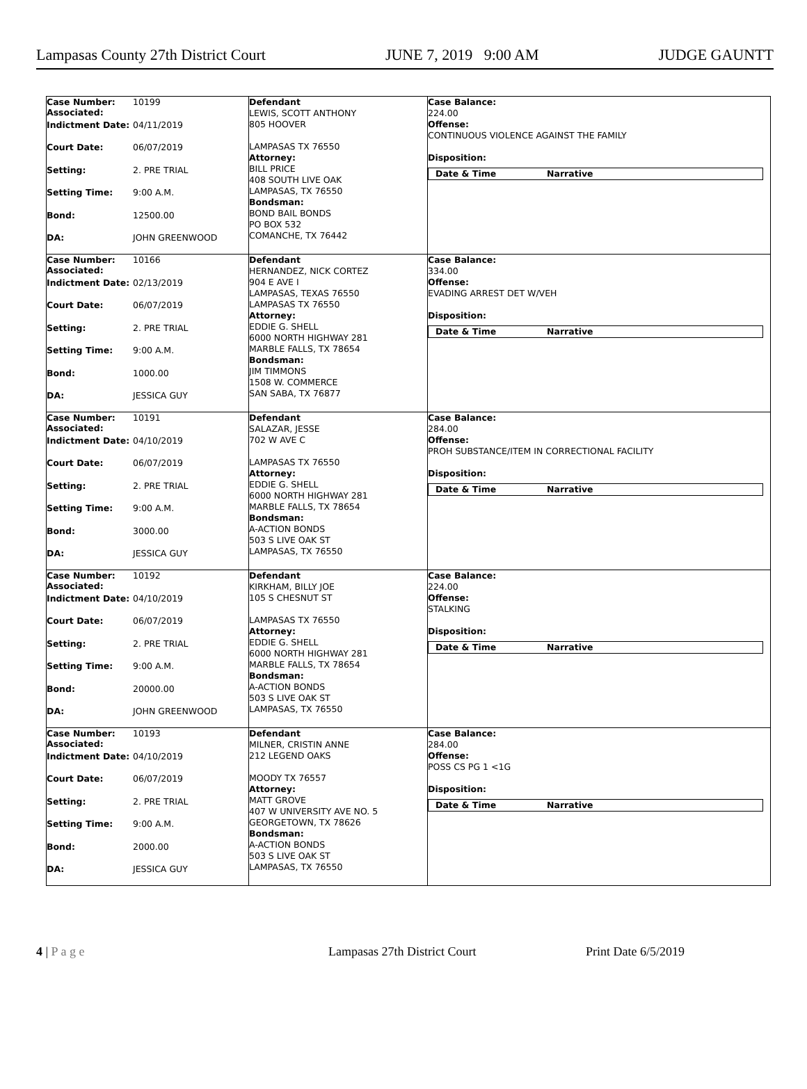Lampasas County 27th District Court JUNE 7, 2019 9:00 AM JUDGE GAUNTT
Case Number: 10199
Associated:
Indictment Date: 04/11/2019
Court Date: 06/07/2019
Setting: 2. PRE TRIAL
Setting Time: 9:00 A.M.
Bond: 12500.00
DA: JOHN GREENWOOD
Defendant
LEWIS, SCOTT ANTHONY
805 HOOVER
LAMPASAS TX 76550
Attorney:
BILL PRICE
408 SOUTH LIVE OAK
LAMPASAS, TX 76550
Bondsman:
BOND BAIL BONDS
PO BOX 532
COMANCHE, TX 76442
Case Balance:
224.00
Offense:
CONTINUOUS VIOLENCE AGAINST THE FAMILY
Disposition:
Date & Time Narrative
Case Number: 10166
Associated:
Indictment Date: 02/13/2019
Court Date: 06/07/2019
Setting: 2. PRE TRIAL
Setting Time: 9:00 A.M.
Bond: 1000.00
DA: JESSICA GUY
Defendant
HERNANDEZ, NICK CORTEZ
904 E AVE I
LAMPASAS, TEXAS 76550
LAMPASAS TX 76550
Attorney:
EDDIE G. SHELL
6000 NORTH HIGHWAY 281
MARBLE FALLS, TX 78654
Bondsman:
JIM TIMMONS
1508 W. COMMERCE
SAN SABA, TX 76877
Case Balance:
334.00
Offense:
EVADING ARREST DET W/VEH
Disposition:
Date & Time Narrative
Case Number: 10191
Associated:
Indictment Date: 04/10/2019
Court Date: 06/07/2019
Setting: 2. PRE TRIAL
Setting Time: 9:00 A.M.
Bond: 3000.00
DA: JESSICA GUY
Defendant
SALAZAR, JESSE
702 W AVE C
LAMPASAS TX 76550
Attorney:
EDDIE G. SHELL
6000 NORTH HIGHWAY 281
MARBLE FALLS, TX 78654
Bondsman:
A-ACTION BONDS
503 S LIVE OAK ST
LAMPASAS, TX 76550
Case Balance:
284.00
Offense:
PROH SUBSTANCE/ITEM IN CORRECTIONAL FACILITY
Disposition:
Date & Time Narrative
Case Number: 10192
Associated:
Indictment Date: 04/10/2019
Court Date: 06/07/2019
Setting: 2. PRE TRIAL
Setting Time: 9:00 A.M.
Bond: 20000.00
DA: JOHN GREENWOOD
Defendant
KIRKHAM, BILLY JOE
105 S CHESNUT ST
LAMPASAS TX 76550
Attorney:
EDDIE G. SHELL
6000 NORTH HIGHWAY 281
MARBLE FALLS, TX 78654
Bondsman:
A-ACTION BONDS
503 S LIVE OAK ST
LAMPASAS, TX 76550
Case Balance:
224.00
Offense:
STALKING
Disposition:
Date & Time Narrative
Case Number: 10193
Associated:
Indictment Date: 04/10/2019
Court Date: 06/07/2019
Setting: 2. PRE TRIAL
Setting Time: 9:00 A.M.
Bond: 2000.00
DA: JESSICA GUY
Defendant
MILNER, CRISTIN ANNE
212 LEGEND OAKS
MOODY TX 76557
Attorney:
MATT GROVE
407 W UNIVERSITY AVE NO. 5
GEORGETOWN, TX 78626
Bondsman:
A-ACTION BONDS
503 S LIVE OAK ST
LAMPASAS, TX 76550
Case Balance:
284.00
Offense:
POSS CS PG 1 <1G
Disposition:
Date & Time Narrative
4 | P a g e Lampasas 27th District Court Print Date 6/5/2019